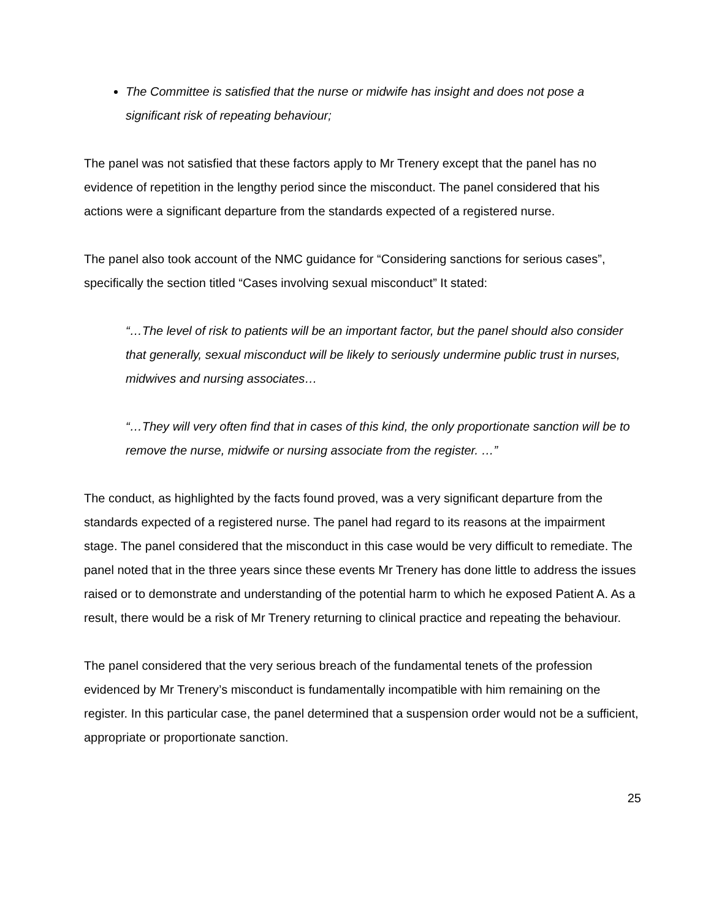The Committee is satisfied that the nurse or midwife has insight and does not pose a significant risk of repeating behaviour;
The panel was not satisfied that these factors apply to Mr Trenery except that the panel has no evidence of repetition in the lengthy period since the misconduct. The panel considered that his actions were a significant departure from the standards expected of a registered nurse.
The panel also took account of the NMC guidance for “Considering sanctions for serious cases”, specifically the section titled “Cases involving sexual misconduct” It stated:
“…The level of risk to patients will be an important factor, but the panel should also consider that generally, sexual misconduct will be likely to seriously undermine public trust in nurses, midwives and nursing associates…
“…They will very often find that in cases of this kind, the only proportionate sanction will be to remove the nurse, midwife or nursing associate from the register. …”
The conduct, as highlighted by the facts found proved, was a very significant departure from the standards expected of a registered nurse. The panel had regard to its reasons at the impairment stage. The panel considered that the misconduct in this case would be very difficult to remediate. The panel noted that in the three years since these events Mr Trenery has done little to address the issues raised or to demonstrate and understanding of the potential harm to which he exposed Patient A. As a result, there would be a risk of Mr Trenery returning to clinical practice and repeating the behaviour.
The panel considered that the very serious breach of the fundamental tenets of the profession evidenced by Mr Trenery’s misconduct is fundamentally incompatible with him remaining on the register. In this particular case, the panel determined that a suspension order would not be a sufficient, appropriate or proportionate sanction.
25